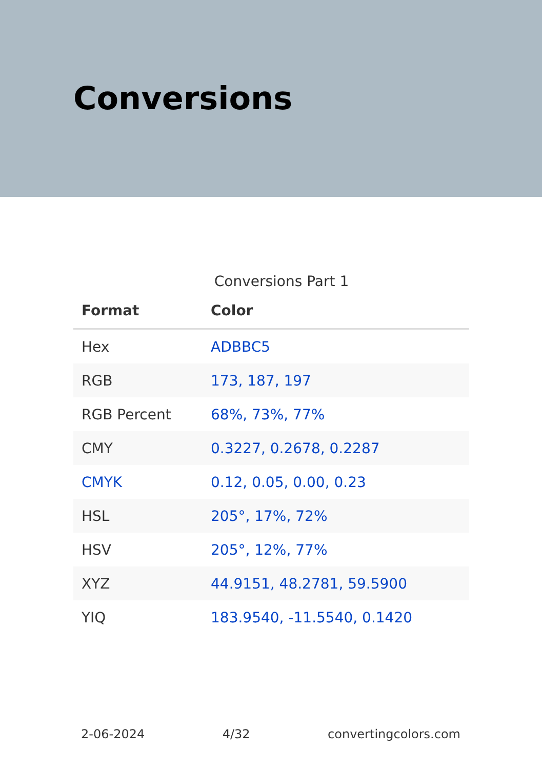Conversions
Conversions Part 1
| Format | Color |
| --- | --- |
| Hex | ADBBC5 |
| RGB | 173, 187, 197 |
| RGB Percent | 68%, 73%, 77% |
| CMY | 0.3227, 0.2678, 0.2287 |
| CMYK | 0.12, 0.05, 0.00, 0.23 |
| HSL | 205°, 17%, 72% |
| HSV | 205°, 12%, 77% |
| XYZ | 44.9151, 48.2781, 59.5900 |
| YIQ | 183.9540, -11.5540, 0.1420 |
2-06-2024 4/32 convertingcolors.com